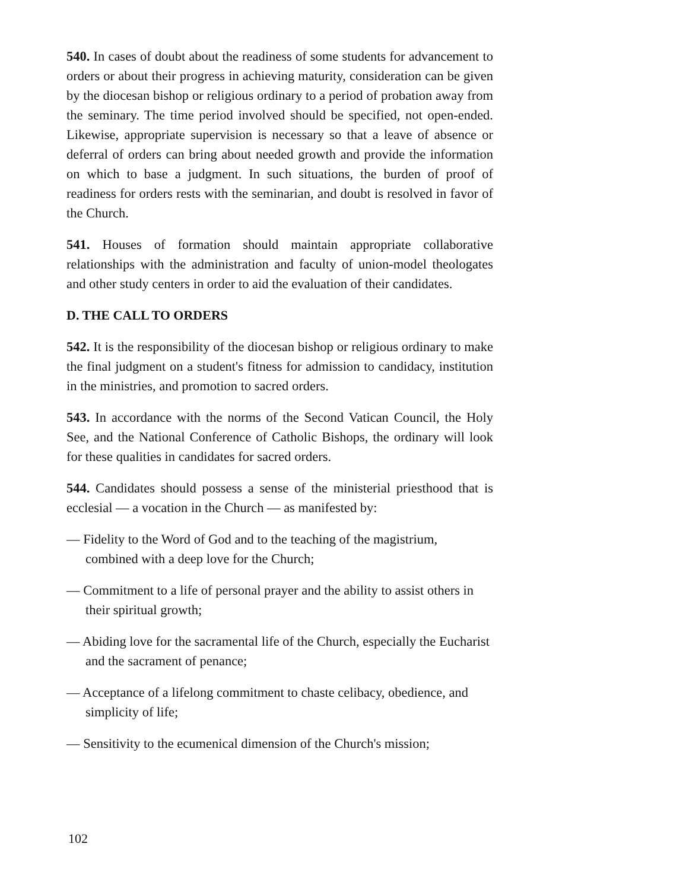540. In cases of doubt about the readiness of some students for advancement to orders or about their progress in achieving maturity, consideration can be given by the diocesan bishop or religious ordinary to a period of probation away from the seminary. The time period involved should be specified, not open-ended. Likewise, appropriate supervision is necessary so that a leave of absence or deferral of orders can bring about needed growth and provide the information on which to base a judgment. In such situations, the burden of proof of readiness for orders rests with the seminarian, and doubt is resolved in favor of the Church.
541. Houses of formation should maintain appropriate collaborative relationships with the administration and faculty of union-model theologates and other study centers in order to aid the evaluation of their candidates.
D. THE CALL TO ORDERS
542. It is the responsibility of the diocesan bishop or religious ordinary to make the final judgment on a student's fitness for admission to candidacy, institution in the ministries, and promotion to sacred orders.
543. In accordance with the norms of the Second Vatican Council, the Holy See, and the National Conference of Catholic Bishops, the ordinary will look for these qualities in candidates for sacred orders.
544. Candidates should possess a sense of the ministerial priesthood that is ecclesial — a vocation in the Church — as manifested by:
— Fidelity to the Word of God and to the teaching of the magistrium, combined with a deep love for the Church;
— Commitment to a life of personal prayer and the ability to assist others in their spiritual growth;
— Abiding love for the sacramental life of the Church, especially the Eucharist and the sacrament of penance;
— Acceptance of a lifelong commitment to chaste celibacy, obedience, and simplicity of life;
— Sensitivity to the ecumenical dimension of the Church's mission;
102